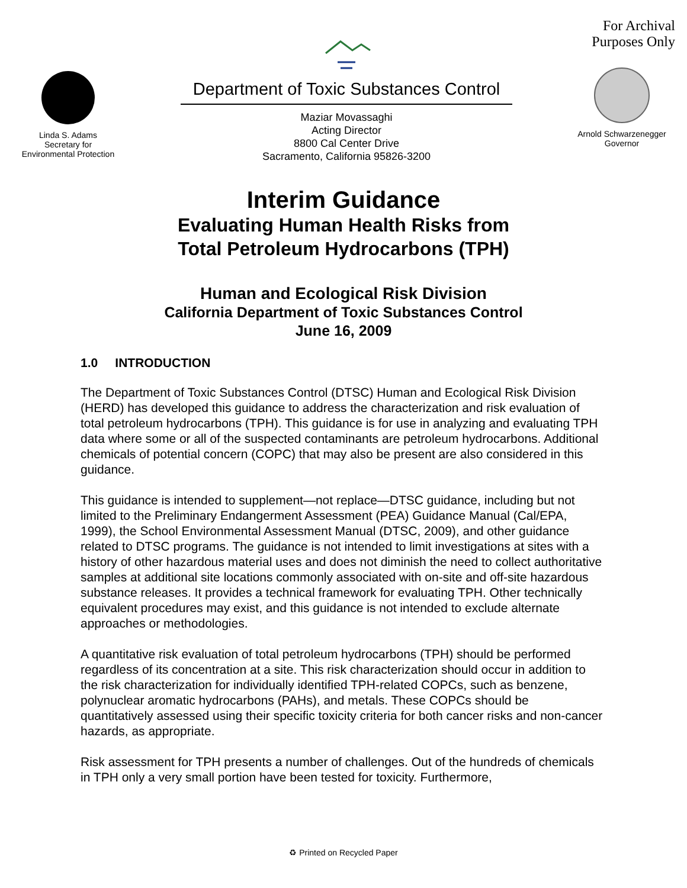Linda S. Adams
Secretary for
Environmental Protection
Department of Toxic Substances Control
Maziar Movassaghi
Acting Director
8800 Cal Center Drive
Sacramento, California 95826-3200
For Archival Purposes Only
Arnold Schwarzenegger
Governor
Interim Guidance
Evaluating Human Health Risks from
Total Petroleum Hydrocarbons (TPH)
Human and Ecological Risk Division
California Department of Toxic Substances Control
June 16, 2009
1.0 INTRODUCTION
The Department of Toxic Substances Control (DTSC) Human and Ecological Risk Division (HERD) has developed this guidance to address the characterization and risk evaluation of total petroleum hydrocarbons (TPH). This guidance is for use in analyzing and evaluating TPH data where some or all of the suspected contaminants are petroleum hydrocarbons. Additional chemicals of potential concern (COPC) that may also be present are also considered in this guidance.
This guidance is intended to supplement—not replace—DTSC guidance, including but not limited to the Preliminary Endangerment Assessment (PEA) Guidance Manual (Cal/EPA, 1999), the School Environmental Assessment Manual (DTSC, 2009), and other guidance related to DTSC programs. The guidance is not intended to limit investigations at sites with a history of other hazardous material uses and does not diminish the need to collect authoritative samples at additional site locations commonly associated with on-site and off-site hazardous substance releases. It provides a technical framework for evaluating TPH. Other technically equivalent procedures may exist, and this guidance is not intended to exclude alternate approaches or methodologies.
A quantitative risk evaluation of total petroleum hydrocarbons (TPH) should be performed regardless of its concentration at a site. This risk characterization should occur in addition to the risk characterization for individually identified TPH-related COPCs, such as benzene, polynuclear aromatic hydrocarbons (PAHs), and metals. These COPCs should be quantitatively assessed using their specific toxicity criteria for both cancer risks and non-cancer hazards, as appropriate.
Risk assessment for TPH presents a number of challenges. Out of the hundreds of chemicals in TPH only a very small portion have been tested for toxicity. Furthermore,
♻ Printed on Recycled Paper